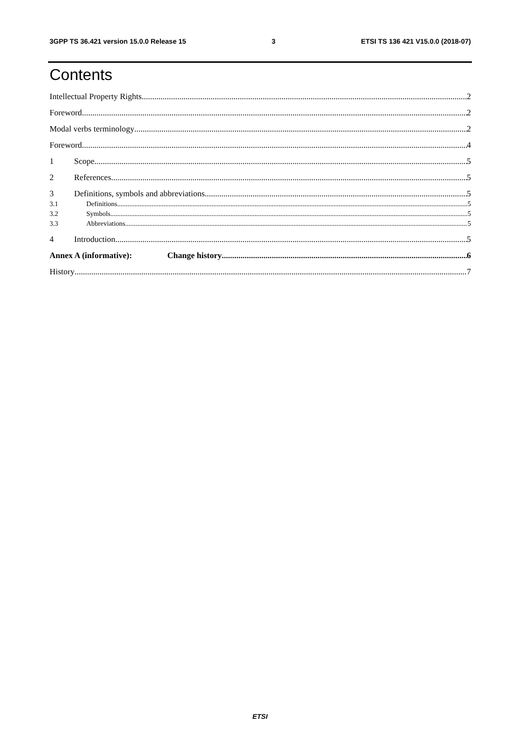3GPP TS 36.421 version 15.0.0 Release 15 3 ETSI TS 136 421 V15.0.0 (2018-07)
Contents
Intellectual Property Rights 2
Foreword 2
Modal verbs terminology 2
Foreword 4
1 Scope 5
2 References 5
3 Definitions, symbols and abbreviations 5
3.1 Definitions 5
3.2 Symbols 5
3.3 Abbreviations 5
4 Introduction 5
Annex A (informative): Change history 6
History 7
ETSI